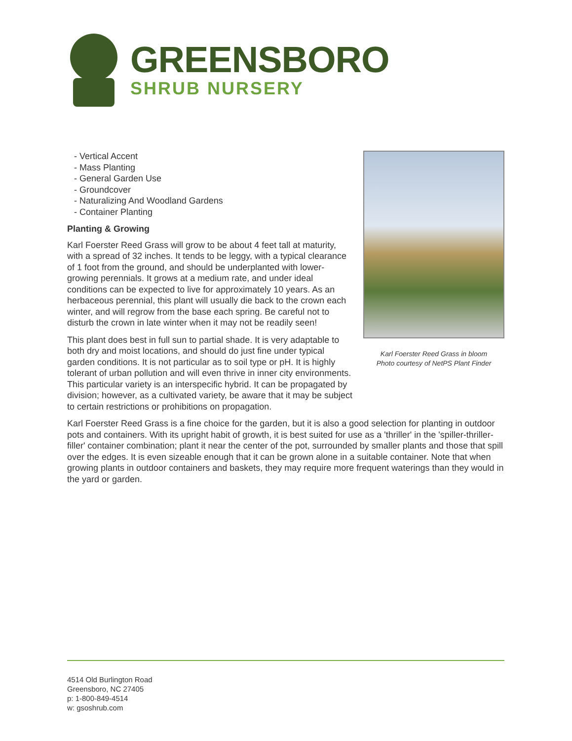GREENSBORO
SHRUB NURSERY
Karl Foerster Reed Grass in bloom
Photo courtesy of NetPS Plant Finder
- Vertical Accent
- Mass Planting
- General Garden Use
- Groundcover
- Naturalizing And Woodland Gardens
- Container Planting
Planting & Growing
Karl Foerster Reed Grass will grow to be about 4 feet tall at maturity, with a spread of 32 inches. It tends to be leggy, with a typical clearance of 1 foot from the ground, and should be underplanted with lower-growing perennials. It grows at a medium rate, and under ideal conditions can be expected to live for approximately 10 years. As an herbaceous perennial, this plant will usually die back to the crown each winter, and will regrow from the base each spring. Be careful not to disturb the crown in late winter when it may not be readily seen!
This plant does best in full sun to partial shade. It is very adaptable to both dry and moist locations, and should do just fine under typical garden conditions. It is not particular as to soil type or pH. It is highly tolerant of urban pollution and will even thrive in inner city environments. This particular variety is an interspecific hybrid. It can be propagated by division; however, as a cultivated variety, be aware that it may be subject to certain restrictions or prohibitions on propagation.
Karl Foerster Reed Grass is a fine choice for the garden, but it is also a good selection for planting in outdoor pots and containers. With its upright habit of growth, it is best suited for use as a 'thriller' in the 'spiller-thriller-filler' container combination; plant it near the center of the pot, surrounded by smaller plants and those that spill over the edges. It is even sizeable enough that it can be grown alone in a suitable container. Note that when growing plants in outdoor containers and baskets, they may require more frequent waterings than they would in the yard or garden.
4514 Old Burlington Road
Greensboro, NC 27405
p: 1-800-849-4514
w: gsoshrub.com